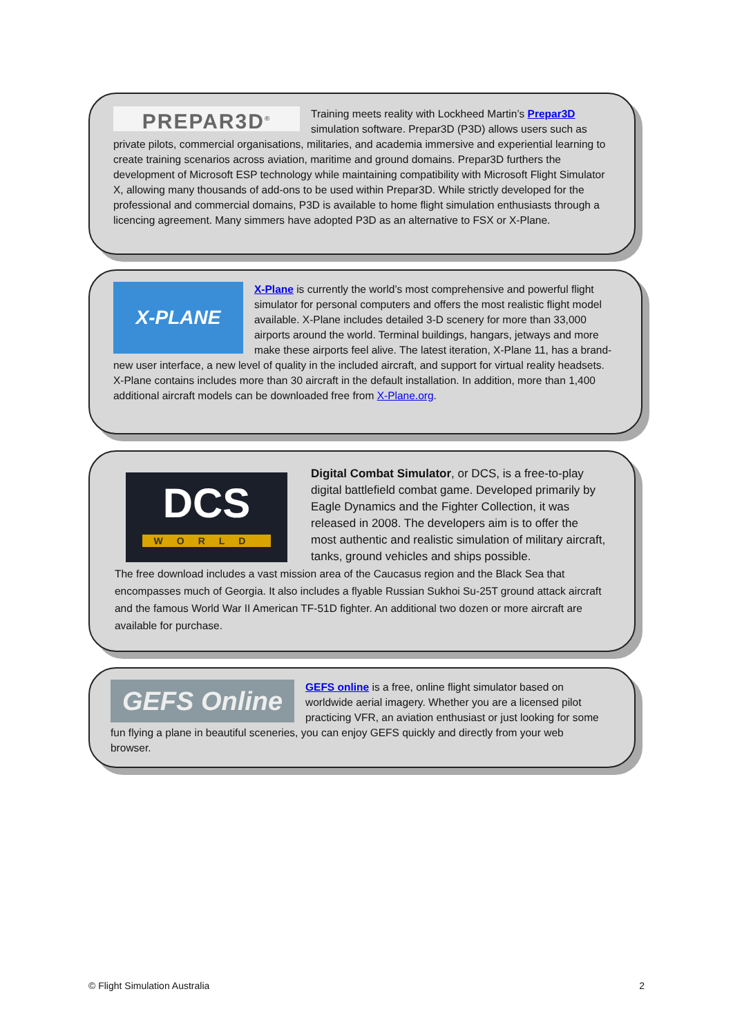PREPAR3D<sup>®</sup>
Training meets reality with Lockheed Martin’s Prepar3D simulation software. Prepar3D (P3D) allows users such as private pilots, commercial organisations, militaries, and academia immersive and experiential learning to create training scenarios across aviation, maritime and ground domains. Prepar3D furthers the development of Microsoft ESP technology while maintaining compatibility with Microsoft Flight Simulator X, allowing many thousands of add-ons to be used within Prepar3D. While strictly developed for the professional and commercial domains, P3D is available to home flight simulation enthusiasts through a licencing agreement. Many simmers have adopted P3D as an alternative to FSX or X-Plane.
X-PLANE
X-Plane is currently the world’s most comprehensive and powerful flight simulator for personal computers and offers the most realistic flight model available. X-Plane includes detailed 3-D scenery for more than 33,000 airports around the world. Terminal buildings, hangars, jetways and more make these airports feel alive. The latest iteration, X-Plane 11, has a brand-new user interface, a new level of quality in the included aircraft, and support for virtual reality headsets. X-Plane contains includes more than 30 aircraft in the default installation. In addition, more than 1,400 additional aircraft models can be downloaded free from X-Plane.org.
DCS
WORLD
Digital Combat Simulator, or DCS, is a free-to-play digital battlefield combat game. Developed primarily by Eagle Dynamics and the Fighter Collection, it was released in 2008. The developers aim is to offer the most authentic and realistic simulation of military aircraft, tanks, ground vehicles and ships possible.
The free download includes a vast mission area of the Caucasus region and the Black Sea that encompasses much of Georgia. It also includes a flyable Russian Sukhoi Su-25T ground attack aircraft and the famous World War II American TF-51D fighter. An additional two dozen or more aircraft are available for purchase.
GEFS Online
GEFS online is a free, online flight simulator based on worldwide aerial imagery. Whether you are a licensed pilot practicing VFR, an aviation enthusiast or just looking for some fun flying a plane in beautiful sceneries, you can enjoy GEFS quickly and directly from your web browser.
© Flight Simulation Australia 2